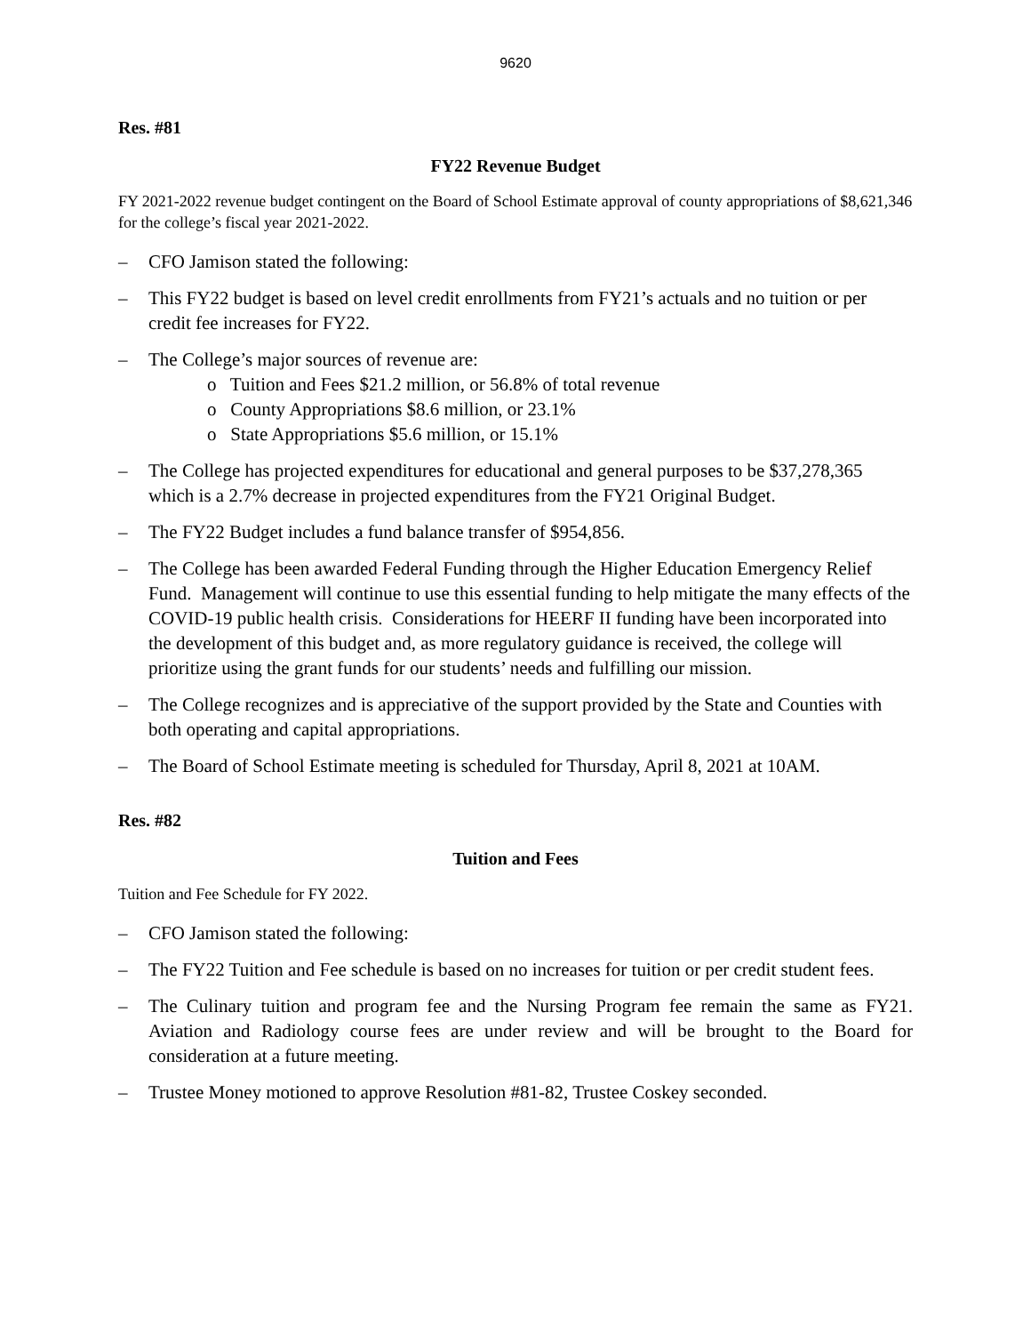9620
Res. #81
FY22 Revenue Budget
FY 2021-2022 revenue budget contingent on the Board of School Estimate approval of county appropriations of $8,621,346 for the college’s fiscal year 2021-2022.
– CFO Jamison stated the following:
– This FY22 budget is based on level credit enrollments from FY21’s actuals and no tuition or per credit fee increases for FY22.
– The College’s major sources of revenue are:
o Tuition and Fees $21.2 million, or 56.8% of total revenue
o County Appropriations $8.6 million, or 23.1%
o State Appropriations $5.6 million, or 15.1%
– The College has projected expenditures for educational and general purposes to be $37,278,365 which is a 2.7% decrease in projected expenditures from the FY21 Original Budget.
– The FY22 Budget includes a fund balance transfer of $954,856.
– The College has been awarded Federal Funding through the Higher Education Emergency Relief Fund. Management will continue to use this essential funding to help mitigate the many effects of the COVID-19 public health crisis. Considerations for HEERF II funding have been incorporated into the development of this budget and, as more regulatory guidance is received, the college will prioritize using the grant funds for our students’ needs and fulfilling our mission.
– The College recognizes and is appreciative of the support provided by the State and Counties with both operating and capital appropriations.
– The Board of School Estimate meeting is scheduled for Thursday, April 8, 2021 at 10AM.
Res. #82
Tuition and Fees
Tuition and Fee Schedule for FY 2022.
– CFO Jamison stated the following:
– The FY22 Tuition and Fee schedule is based on no increases for tuition or per credit student fees.
– The Culinary tuition and program fee and the Nursing Program fee remain the same as FY21. Aviation and Radiology course fees are under review and will be brought to the Board for consideration at a future meeting.
– Trustee Money motioned to approve Resolution #81-82, Trustee Coskey seconded.